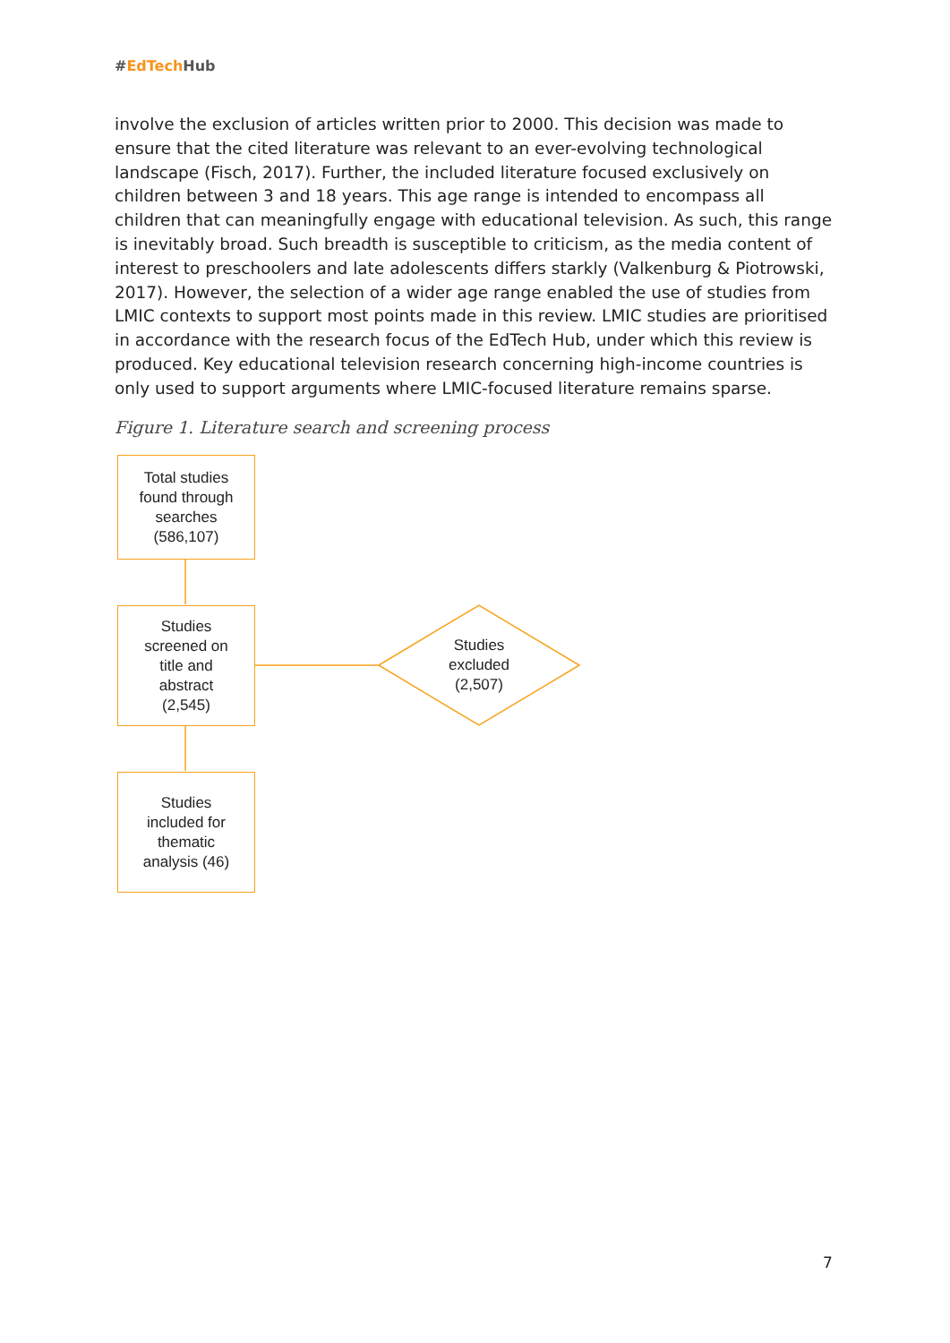#EdTech Hub
involve the exclusion of articles written prior to 2000. This decision was made to ensure that the cited literature was relevant to an ever-evolving technological landscape (Fisch, 2017). Further, the included literature focused exclusively on children between 3 and 18 years. This age range is intended to encompass all children that can meaningfully engage with educational television. As such, this range is inevitably broad. Such breadth is susceptible to criticism, as the media content of interest to preschoolers and late adolescents differs starkly (Valkenburg & Piotrowski, 2017). However, the selection of a wider age range enabled the use of studies from LMIC contexts to support most points made in this review. LMIC studies are prioritised in accordance with the research focus of the EdTech Hub, under which this review is produced. Key educational television research concerning high-income countries is only used to support arguments where LMIC-focused literature remains sparse.
Figure 1. Literature search and screening process
Total studies
found through
searches
(586,107)
Studies
screened on
title and
abstract
(2,545)
Studies
excluded
(2,507)
Studies
included for
thematic
analysis (46)
7